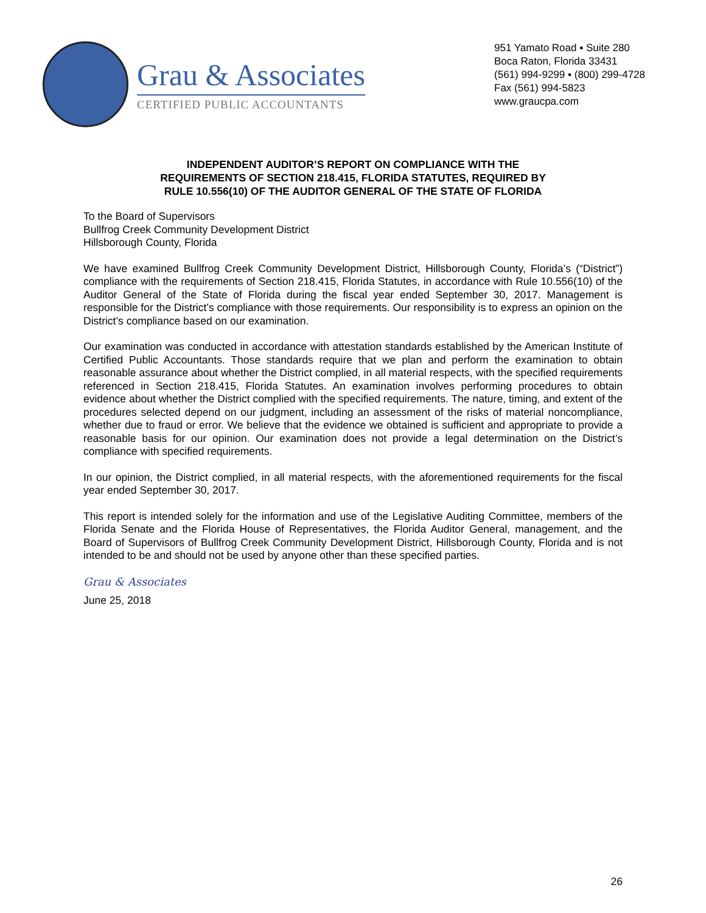Grau & Associates
CERTIFIED PUBLIC ACCOUNTANTS
951 Yamato Road ▪ Suite 280
Boca Raton, Florida 33431
(561) 994-9299 ▪ (800) 299-4728
Fax (561) 994-5823
www.graucpa.com
INDEPENDENT AUDITOR’S REPORT ON COMPLIANCE WITH THE
REQUIREMENTS OF SECTION 218.415, FLORIDA STATUTES, REQUIRED BY
RULE 10.556(10) OF THE AUDITOR GENERAL OF THE STATE OF FLORIDA
To the Board of Supervisors
Bullfrog Creek Community Development District
Hillsborough County, Florida
We have examined Bullfrog Creek Community Development District, Hillsborough County, Florida’s (“District”) compliance with the requirements of Section 218.415, Florida Statutes, in accordance with Rule 10.556(10) of the Auditor General of the State of Florida during the fiscal year ended September 30, 2017. Management is responsible for the District’s compliance with those requirements. Our responsibility is to express an opinion on the District’s compliance based on our examination.
Our examination was conducted in accordance with attestation standards established by the American Institute of Certified Public Accountants. Those standards require that we plan and perform the examination to obtain reasonable assurance about whether the District complied, in all material respects, with the specified requirements referenced in Section 218.415, Florida Statutes. An examination involves performing procedures to obtain evidence about whether the District complied with the specified requirements. The nature, timing, and extent of the procedures selected depend on our judgment, including an assessment of the risks of material noncompliance, whether due to fraud or error. We believe that the evidence we obtained is sufficient and appropriate to provide a reasonable basis for our opinion. Our examination does not provide a legal determination on the District’s compliance with specified requirements.
In our opinion, the District complied, in all material respects, with the aforementioned requirements for the fiscal year ended September 30, 2017.
This report is intended solely for the information and use of the Legislative Auditing Committee, members of the Florida Senate and the Florida House of Representatives, the Florida Auditor General, management, and the Board of Supervisors of Bullfrog Creek Community Development District, Hillsborough County, Florida and is not intended to be and should not be used by anyone other than these specified parties.
Grau & Associates
June 25, 2018
26